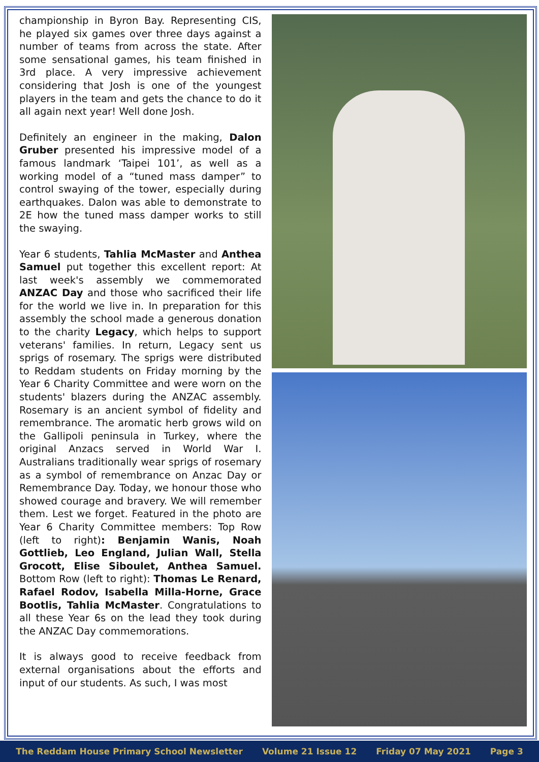championship in Byron Bay. Representing CIS, he played six games over three days against a number of teams from across the state. After some sensational games, his team finished in 3rd place. A very impressive achievement considering that Josh is one of the youngest players in the team and gets the chance to do it all again next year! Well done Josh.
Definitely an engineer in the making, Dalon Gruber presented his impressive model of a famous landmark ‘Taipei 101’, as well as a working model of a “tuned mass damper” to control swaying of the tower, especially during earthquakes. Dalon was able to demonstrate to 2E how the tuned mass damper works to still the swaying.
Year 6 students, Tahlia McMaster and Anthea Samuel put together this excellent report: At last week's assembly we commemorated ANZAC Day and those who sacrificed their life for the world we live in. In preparation for this assembly the school made a generous donation to the charity Legacy, which helps to support veterans' families. In return, Legacy sent us sprigs of rosemary. The sprigs were distributed to Reddam students on Friday morning by the Year 6 Charity Committee and were worn on the students' blazers during the ANZAC assembly. Rosemary is an ancient symbol of fidelity and remembrance. The aromatic herb grows wild on the Gallipoli peninsula in Turkey, where the original Anzacs served in World War I. Australians traditionally wear sprigs of rosemary as a symbol of remembrance on Anzac Day or Remembrance Day. Today, we honour those who showed courage and bravery. We will remember them. Lest we forget. Featured in the photo are Year 6 Charity Committee members: Top Row (left to right): Benjamin Wanis, Noah Gottlieb, Leo England, Julian Wall, Stella Grocott, Elise Siboulet, Anthea Samuel. Bottom Row (left to right): Thomas Le Renard, Rafael Rodov, Isabella Milla-Horne, Grace Bootlis, Tahlia McMaster. Congratulations to all these Year 6s on the lead they took during the ANZAC Day commemorations.
It is always good to receive feedback from external organisations about the efforts and input of our students. As such, I was most
The Reddam House Primary School Newsletter Volume 21 Issue 12 Friday 07 May 2021 Page 3